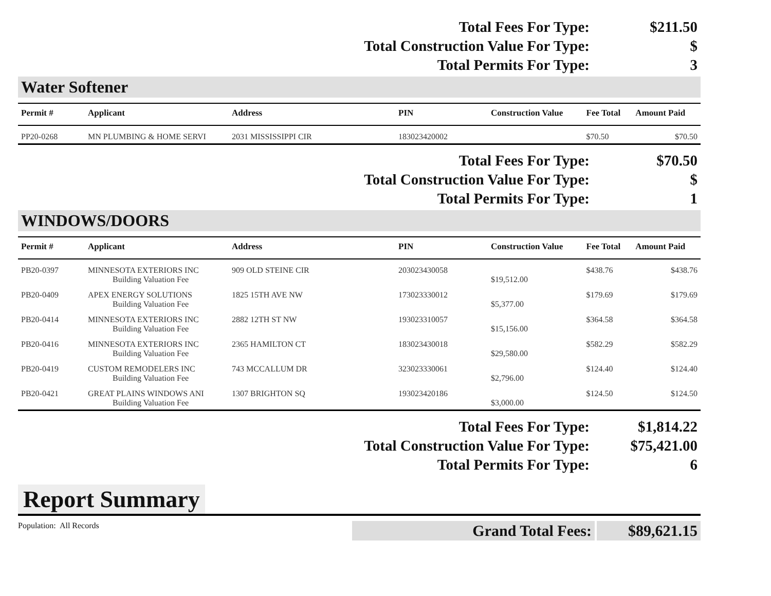| Total Fees For Type: | $211.50 |
| Total Construction Value For Type: | $ |
| Total Permits For Type: | 3 |
Water Softener
| Permit # | Applicant | Address | PIN | Construction Value | Fee Total | Amount Paid |
| --- | --- | --- | --- | --- | --- | --- |
| PP20-0268 | MN PLUMBING & HOME SERVI | 2031 MISSISSIPPI CIR | 183023420002 | | $70.50 | $70.50 |
| Total Fees For Type: | $70.50 |
| Total Construction Value For Type: | $ |
| Total Permits For Type: | 1 |
WINDOWS/DOORS
| Permit # | Applicant | Address | PIN | Construction Value | Fee Total | Amount Paid |
| --- | --- | --- | --- | --- | --- | --- |
| PB20-0397 | MINNESOTA EXTERIORS INC | 909 OLD STEINE CIR | 203023430058 | | $438.76 | $438.76 |
| | Building Valuation Fee | | | $19,512.00 | | |
| PB20-0409 | APEX ENERGY SOLUTIONS | 1825 15TH AVE NW | 173023330012 | | $179.69 | $179.69 |
| | Building Valuation Fee | | | $5,377.00 | | |
| PB20-0414 | MINNESOTA EXTERIORS INC | 2882 12TH ST NW | 193023310057 | | $364.58 | $364.58 |
| | Building Valuation Fee | | | $15,156.00 | | |
| PB20-0416 | MINNESOTA EXTERIORS INC | 2365 HAMILTON CT | 183023430018 | | $582.29 | $582.29 |
| | Building Valuation Fee | | | $29,580.00 | | |
| PB20-0419 | CUSTOM REMODELERS INC | 743 MCCALLUM DR | 323023330061 | | $124.40 | $124.40 |
| | Building Valuation Fee | | | $2,796.00 | | |
| PB20-0421 | GREAT PLAINS WINDOWS ANI | 1307 BRIGHTON SQ | 193023420186 | | $124.50 | $124.50 |
| | Building Valuation Fee | | | $3,000.00 | | |
| Total Fees For Type: | $1,814.22 |
| Total Construction Value For Type: | $75,421.00 |
| Total Permits For Type: | 6 |
Report Summary
Population: All Records
Grand Total Fees: $89,621.15